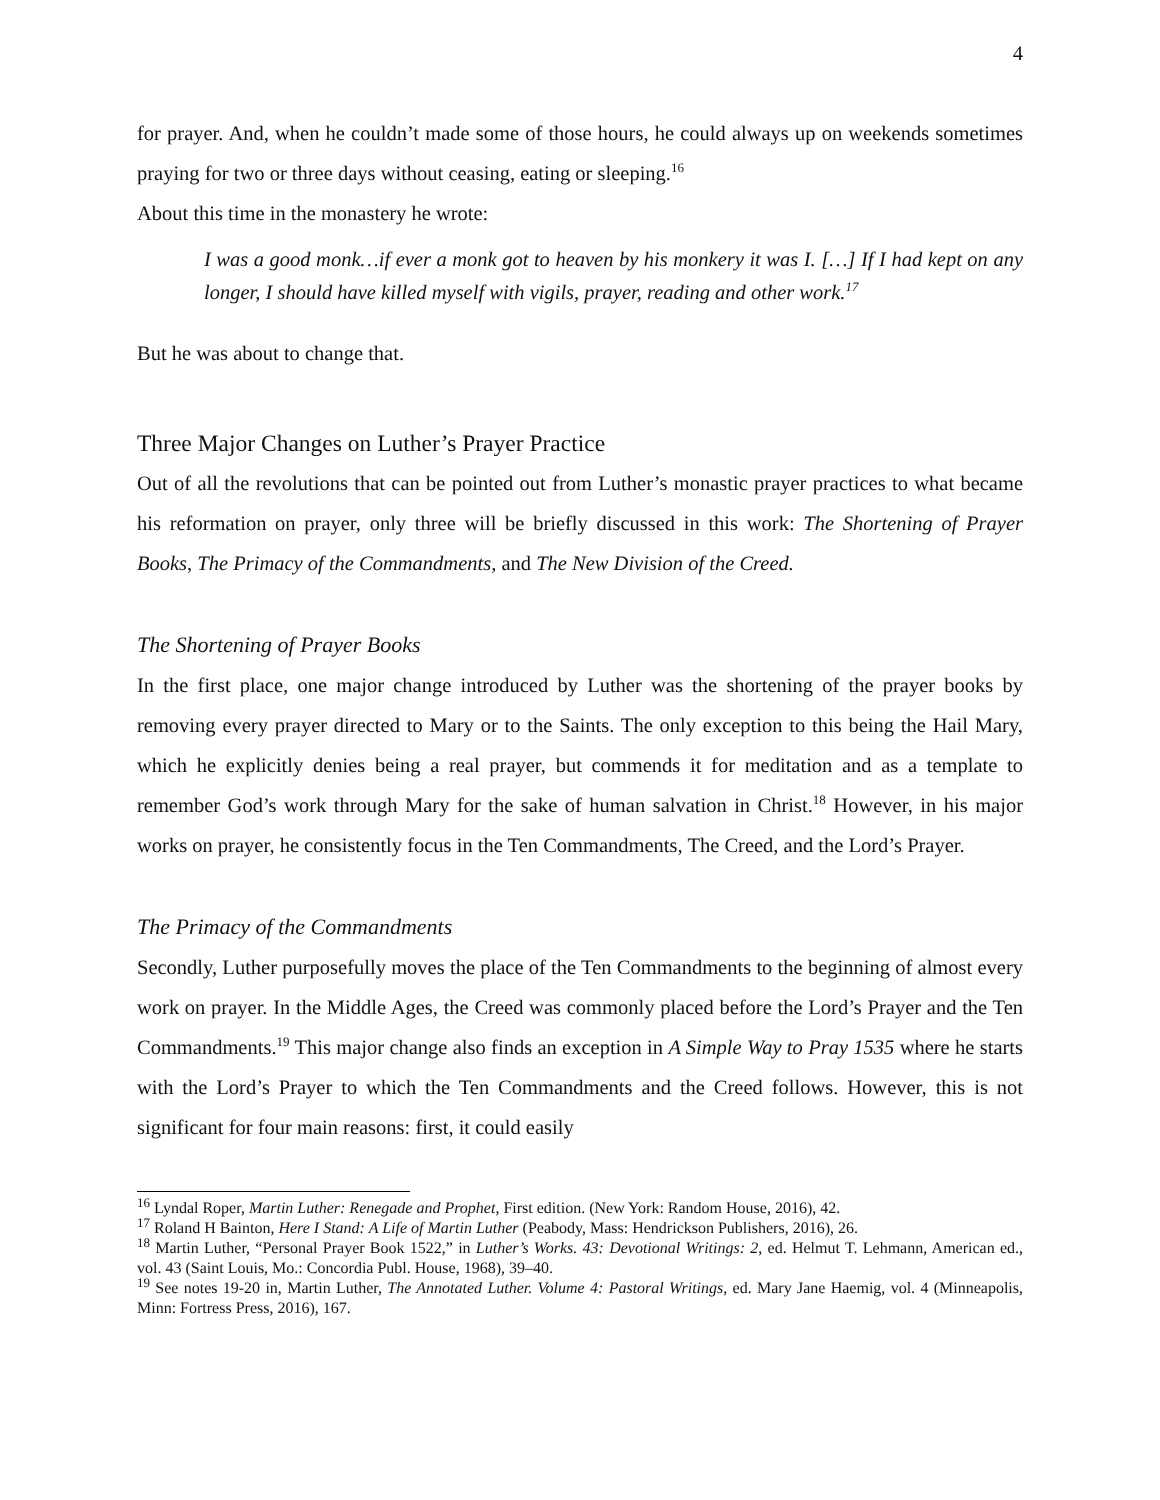4
for prayer. And, when he couldn’t made some of those hours, he could always up on weekends sometimes praying for two or three days without ceasing, eating or sleeping.<sup>16</sup>
About this time in the monastery he wrote:
I was a good monk…if ever a monk got to heaven by his monkery it was I. […] If I had kept on any longer, I should have killed myself with vigils, prayer, reading and other work.<sup>17</sup>
But he was about to change that.
Three Major Changes on Luther’s Prayer Practice
Out of all the revolutions that can be pointed out from Luther’s monastic prayer practices to what became his reformation on prayer, only three will be briefly discussed in this work: The Shortening of Prayer Books, The Primacy of the Commandments, and The New Division of the Creed.
The Shortening of Prayer Books
In the first place, one major change introduced by Luther was the shortening of the prayer books by removing every prayer directed to Mary or to the Saints. The only exception to this being the Hail Mary, which he explicitly denies being a real prayer, but commends it for meditation and as a template to remember God’s work through Mary for the sake of human salvation in Christ.<sup>18</sup> However, in his major works on prayer, he consistently focus in the Ten Commandments, The Creed, and the Lord’s Prayer.
The Primacy of the Commandments
Secondly, Luther purposefully moves the place of the Ten Commandments to the beginning of almost every work on prayer. In the Middle Ages, the Creed was commonly placed before the Lord’s Prayer and the Ten Commandments.<sup>19</sup> This major change also finds an exception in A Simple Way to Pray 1535 where he starts with the Lord’s Prayer to which the Ten Commandments and the Creed follows. However, this is not significant for four main reasons: first, it could easily
<sup>16</sup> Lyndal Roper, Martin Luther: Renegade and Prophet, First edition. (New York: Random House, 2016), 42.
<sup>17</sup> Roland H Bainton, Here I Stand: A Life of Martin Luther (Peabody, Mass: Hendrickson Publishers, 2016), 26.
<sup>18</sup> Martin Luther, “Personal Prayer Book 1522,” in Luther’s Works. 43: Devotional Writings: 2, ed. Helmut T. Lehmann, American ed., vol. 43 (Saint Louis, Mo.: Concordia Publ. House, 1968), 39–40.
<sup>19</sup> See notes 19-20 in, Martin Luther, The Annotated Luther. Volume 4: Pastoral Writings, ed. Mary Jane Haemig, vol. 4 (Minneapolis, Minn: Fortress Press, 2016), 167.